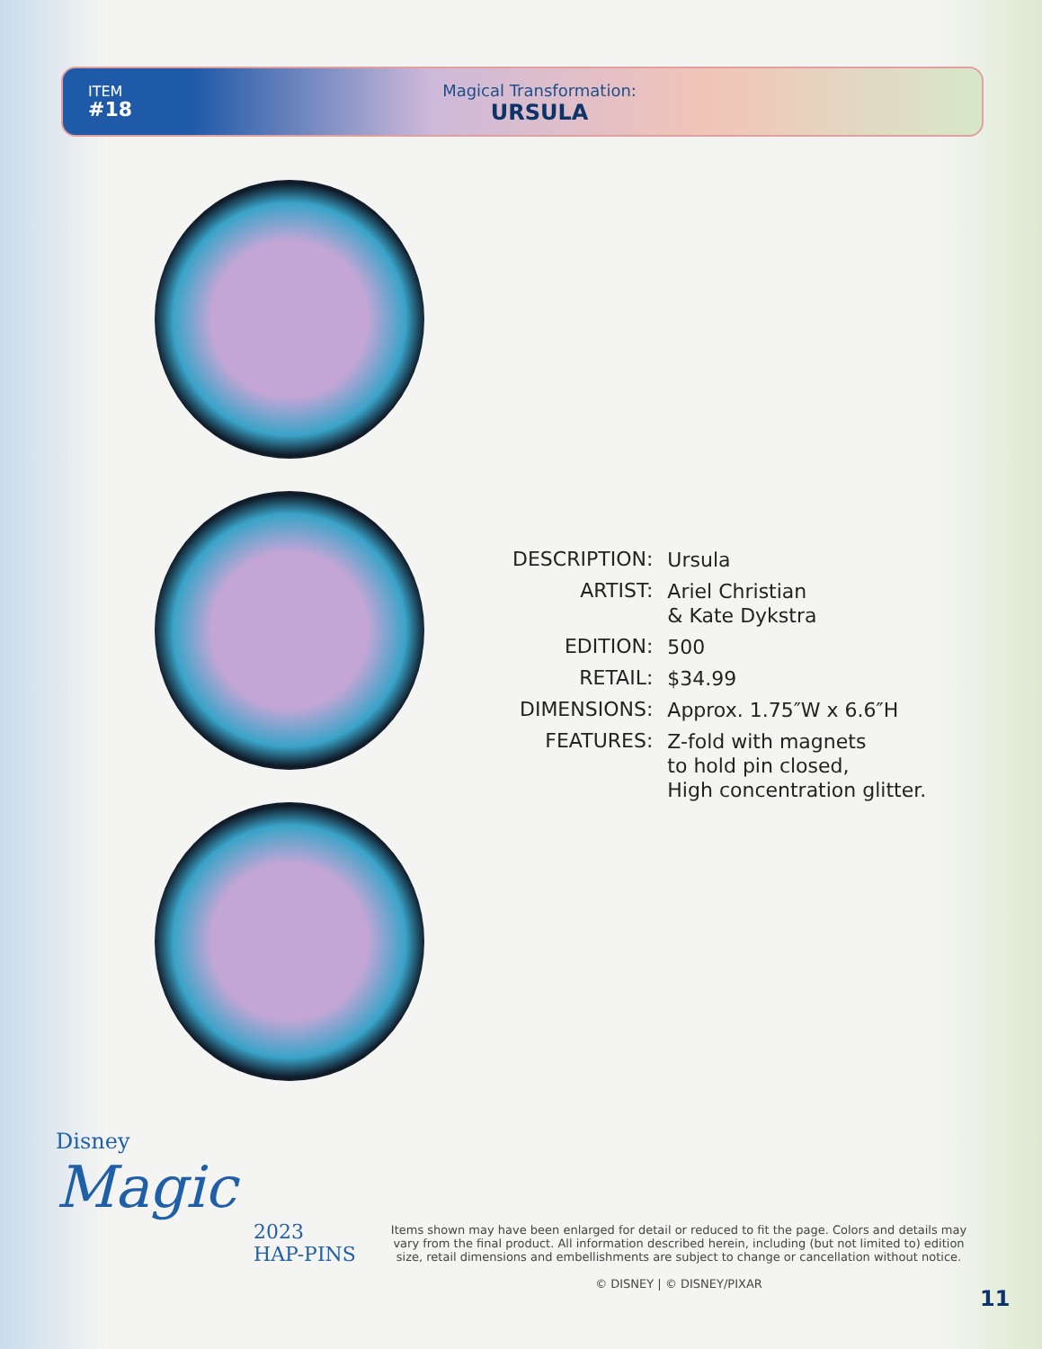ITEM
#18
Magical Transformation:
URSULA
| DESCRIPTION: | Ursula |
| ARTIST: | Ariel Christian & Kate Dykstra |
| EDITION: | 500 |
| RETAIL: | $34.99 |
| DIMENSIONS: | Approx. 1.75″W x 6.6″H |
| FEATURES: | Z-fold with magnets to hold pin closed, High concentration glitter. |
Disney
Magic
2023
HAP-PINS
Items shown may have been enlarged for detail or reduced to fit the page. Colors and details may vary from the final product. All information described herein, including (but not limited to) edition size, retail dimensions and embellishments are subject to change or cancellation without notice.
© DISNEY | © DISNEY/PIXAR
11